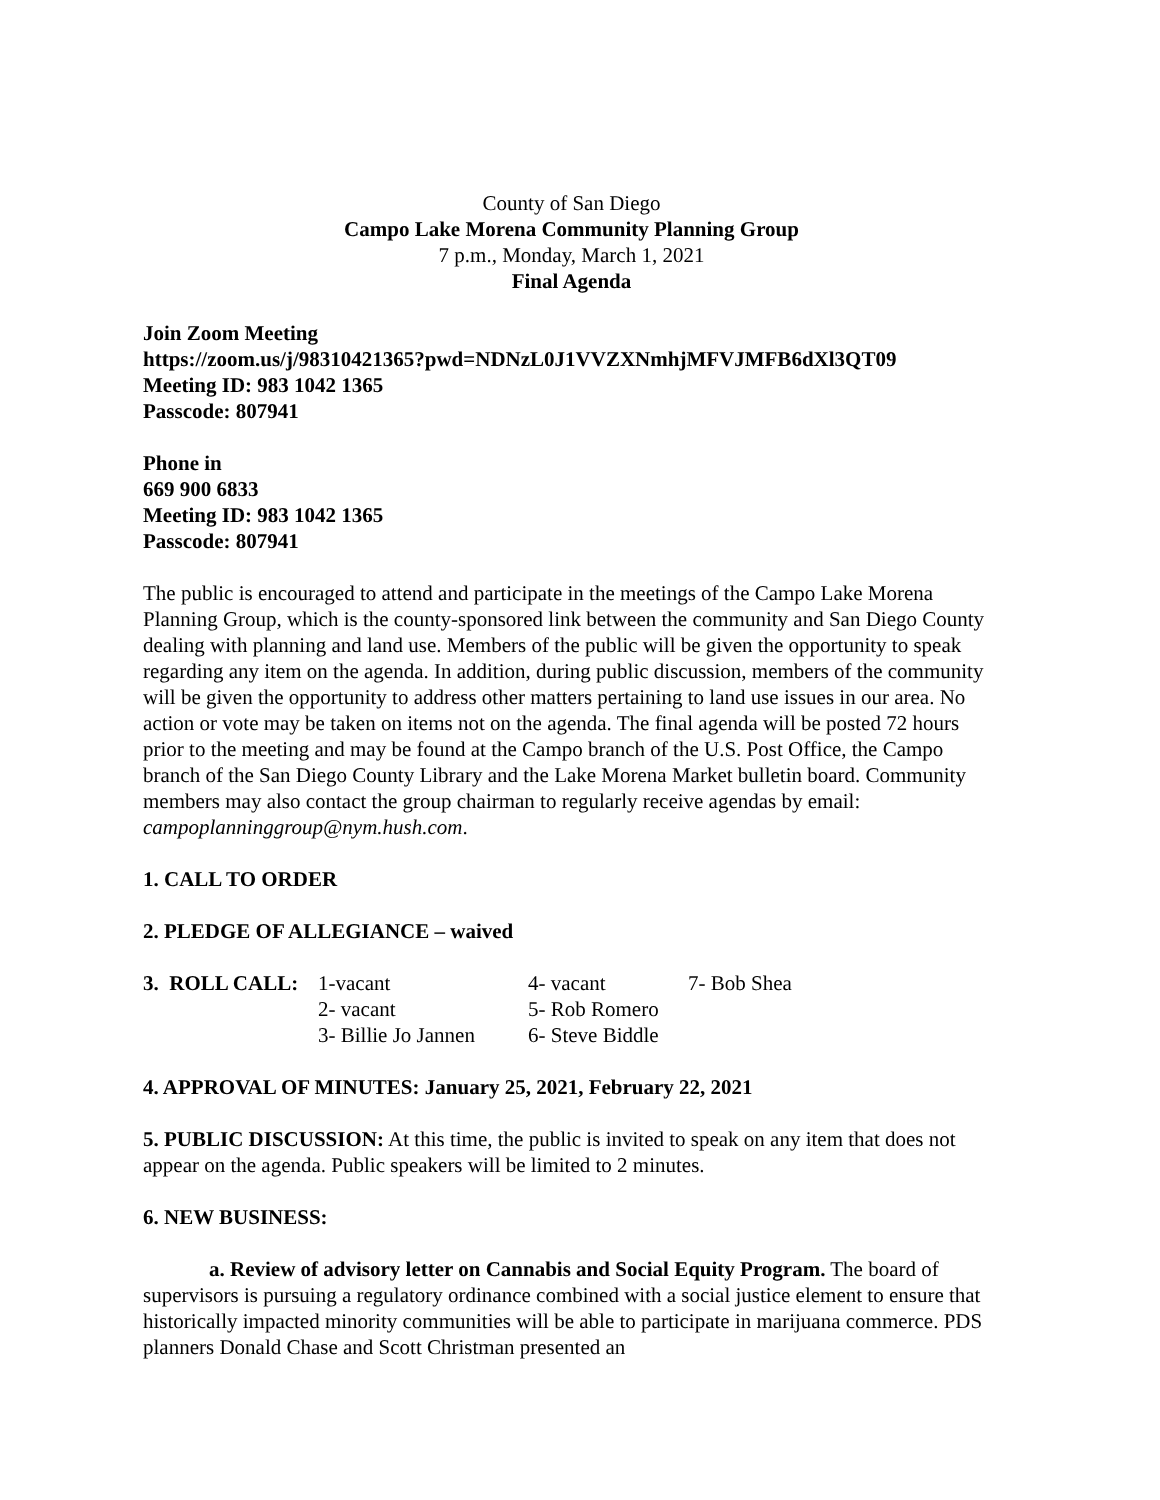County of San Diego
Campo Lake Morena Community Planning Group
7 p.m., Monday, March 1, 2021
Final Agenda
Join Zoom Meeting
https://zoom.us/j/98310421365?pwd=NDNzL0J1VVZXNmhjMFVJMFB6dXl3QT09
Meeting ID: 983 1042 1365
Passcode: 807941
Phone in
669 900 6833
Meeting ID: 983 1042 1365
Passcode: 807941
The public is encouraged to attend and participate in the meetings of the Campo Lake Morena Planning Group, which is the county-sponsored link between the community and San Diego County dealing with planning and land use. Members of the public will be given the opportunity to speak regarding any item on the agenda. In addition, during public discussion, members of the community will be given the opportunity to address other matters pertaining to land use issues in our area. No action or vote may be taken on items not on the agenda. The final agenda will be posted 72 hours prior to the meeting and may be found at the Campo branch of the U.S. Post Office, the Campo branch of the San Diego County Library and the Lake Morena Market bulletin board. Community members may also contact the group chairman to regularly receive agendas by email: campoplanninggroup@nym.hush.com.
1. CALL TO ORDER
2. PLEDGE OF ALLEGIANCE – waived
| 3. ROLL CALL: | 1-vacant | 4- vacant | 7- Bob Shea |
| | 2- vacant | 5- Rob Romero | |
| | 3- Billie Jo Jannen | 6- Steve Biddle | |
4. APPROVAL OF MINUTES: January 25, 2021, February 22, 2021
5. PUBLIC DISCUSSION: At this time, the public is invited to speak on any item that does not appear on the agenda. Public speakers will be limited to 2 minutes.
6. NEW BUSINESS:
a. Review of advisory letter on Cannabis and Social Equity Program. The board of supervisors is pursuing a regulatory ordinance combined with a social justice element to ensure that historically impacted minority communities will be able to participate in marijuana commerce. PDS planners Donald Chase and Scott Christman presented an